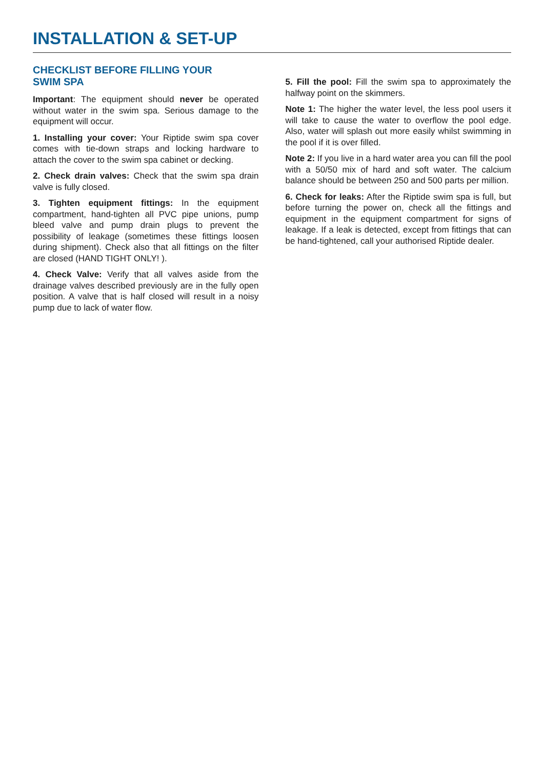INSTALLATION & SET-UP
CHECKLIST BEFORE FILLING YOUR
SWIM SPA
Important: The equipment should never be operated without water in the swim spa. Serious damage to the equipment will occur.
1. Installing your cover: Your Riptide swim spa cover comes with tie-down straps and locking hardware to attach the cover to the swim spa cabinet or decking.
2. Check drain valves: Check that the swim spa drain valve is fully closed.
3. Tighten equipment fittings: In the equipment compartment, hand-tighten all PVC pipe unions, pump bleed valve and pump drain plugs to prevent the possibility of leakage (sometimes these fittings loosen during shipment). Check also that all fittings on the filter are closed (HAND TIGHT ONLY! ).
4. Check Valve: Verify that all valves aside from the drainage valves described previously are in the fully open position. A valve that is half closed will result in a noisy pump due to lack of water flow.
5. Fill the pool: Fill the swim spa to approximately the halfway point on the skimmers.
Note 1: The higher the water level, the less pool users it will take to cause the water to overflow the pool edge. Also, water will splash out more easily whilst swimming in the pool if it is over filled.
Note 2: If you live in a hard water area you can fill the pool with a 50/50 mix of hard and soft water. The calcium balance should be between 250 and 500 parts per million.
6. Check for leaks: After the Riptide swim spa is full, but before turning the power on, check all the fittings and equipment in the equipment compartment for signs of leakage. If a leak is detected, except from fittings that can be hand-tightened, call your authorised Riptide dealer.